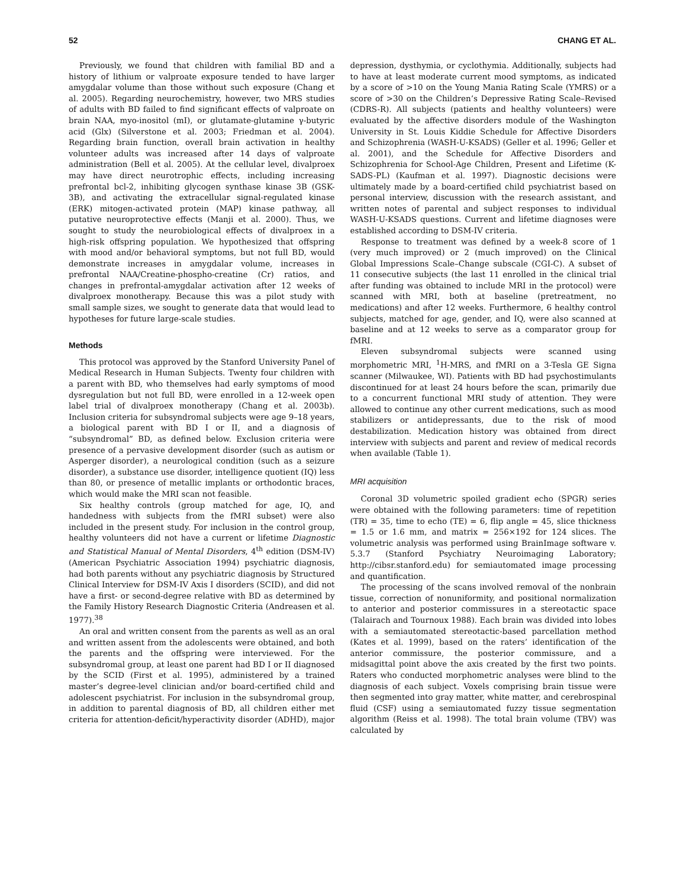52 CHANG ET AL.
Previously, we found that children with familial BD and a history of lithium or valproate exposure tended to have larger amygdalar volume than those without such exposure (Chang et al. 2005). Regarding neurochemistry, however, two MRS studies of adults with BD failed to find significant effects of valproate on brain NAA, myo-inositol (mI), or glutamate-glutamine γ-butyric acid (Glx) (Silverstone et al. 2003; Friedman et al. 2004). Regarding brain function, overall brain activation in healthy volunteer adults was increased after 14 days of valproate administration (Bell et al. 2005). At the cellular level, divalproex may have direct neurotrophic effects, including increasing prefrontal bcl-2, inhibiting glycogen synthase kinase 3B (GSK-3B), and activating the extracellular signal-regulated kinase (ERK) mitogen-activated protein (MAP) kinase pathway, all putative neuroprotective effects (Manji et al. 2000). Thus, we sought to study the neurobiological effects of divalproex in a high-risk offspring population. We hypothesized that offspring with mood and/or behavioral symptoms, but not full BD, would demonstrate increases in amygdalar volume, increases in prefrontal NAA/Creatine-phospho-creatine (Cr) ratios, and changes in prefrontal-amygdalar activation after 12 weeks of divalproex monotherapy. Because this was a pilot study with small sample sizes, we sought to generate data that would lead to hypotheses for future large-scale studies.
Methods
This protocol was approved by the Stanford University Panel of Medical Research in Human Subjects. Twenty four children with a parent with BD, who themselves had early symptoms of mood dysregulation but not full BD, were enrolled in a 12-week open label trial of divalproex monotherapy (Chang et al. 2003b). Inclusion criteria for subsyndromal subjects were age 9–18 years, a biological parent with BD I or II, and a diagnosis of “subsyndromal” BD, as defined below. Exclusion criteria were presence of a pervasive development disorder (such as autism or Asperger disorder), a neurological condition (such as a seizure disorder), a substance use disorder, intelligence quotient (IQ) less than 80, or presence of metallic implants or orthodontic braces, which would make the MRI scan not feasible.
Six healthy controls (group matched for age, IQ, and handedness with subjects from the fMRI subset) were also included in the present study. For inclusion in the control group, healthy volunteers did not have a current or lifetime Diagnostic and Statistical Manual of Mental Disorders, 4<sup>th</sup> edition (DSM-IV) (American Psychiatric Association 1994) psychiatric diagnosis, had both parents without any psychiatric diagnosis by Structured Clinical Interview for DSM-IV Axis I disorders (SCID), and did not have a first- or second-degree relative with BD as determined by the Family History Research Diagnostic Criteria (Andreasen et al. 1977).<sup>38</sup>
An oral and written consent from the parents as well as an oral and written assent from the adolescents were obtained, and both the parents and the offspring were interviewed. For the subsyndromal group, at least one parent had BD I or II diagnosed by the SCID (First et al. 1995), administered by a trained master’s degree-level clinician and/or board-certified child and adolescent psychiatrist. For inclusion in the subsyndromal group, in addition to parental diagnosis of BD, all children either met criteria for attention-deficit/hyperactivity disorder (ADHD), major depression, dysthymia, or cyclothymia. Additionally, subjects had to have at least moderate current mood symptoms, as indicated by a score of >10 on the Young Mania Rating Scale (YMRS) or a score of >30 on the Children’s Depressive Rating Scale–Revised (CDRS-R). All subjects (patients and healthy volunteers) were evaluated by the affective disorders module of the Washington University in St. Louis Kiddie Schedule for Affective Disorders and Schizophrenia (WASH-U-KSADS) (Geller et al. 1996; Geller et al. 2001), and the Schedule for Affective Disorders and Schizophrenia for School-Age Children, Present and Lifetime (K-SADS-PL) (Kaufman et al. 1997). Diagnostic decisions were ultimately made by a board-certified child psychiatrist based on personal interview, discussion with the research assistant, and written notes of parental and subject responses to individual WASH-U-KSADS questions. Current and lifetime diagnoses were established according to DSM-IV criteria.
Response to treatment was defined by a week-8 score of 1 (very much improved) or 2 (much improved) on the Clinical Global Impressions Scale–Change subscale (CGI-C). A subset of 11 consecutive subjects (the last 11 enrolled in the clinical trial after funding was obtained to include MRI in the protocol) were scanned with MRI, both at baseline (pretreatment, no medications) and after 12 weeks. Furthermore, 6 healthy control subjects, matched for age, gender, and IQ, were also scanned at baseline and at 12 weeks to serve as a comparator group for fMRI.
Eleven subsyndromal subjects were scanned using morphometric MRI, <sup>1</sup>H-MRS, and fMRI on a 3-Tesla GE Signa scanner (Milwaukee, WI). Patients with BD had psychostimulants discontinued for at least 24 hours before the scan, primarily due to a concurrent functional MRI study of attention. They were allowed to continue any other current medications, such as mood stabilizers or antidepressants, due to the risk of mood destabilization. Medication history was obtained from direct interview with subjects and parent and review of medical records when available (Table 1).
MRI acquisition
Coronal 3D volumetric spoiled gradient echo (SPGR) series were obtained with the following parameters: time of repetition (TR) = 35, time to echo (TE) = 6, flip angle = 45, slice thickness = 1.5 or 1.6 mm, and matrix = 256×192 for 124 slices. The volumetric analysis was performed using BrainImage software v. 5.3.7 (Stanford Psychiatry Neuroimaging Laboratory; http://cibsr.stanford.edu) for semiautomated image processing and quantification.
The processing of the scans involved removal of the nonbrain tissue, correction of nonuniformity, and positional normalization to anterior and posterior commissures in a stereotactic space (Talairach and Tournoux 1988). Each brain was divided into lobes with a semiautomated stereotactic-based parcellation method (Kates et al. 1999), based on the raters’ identification of the anterior commissure, the posterior commissure, and a midsagittal point above the axis created by the first two points. Raters who conducted morphometric analyses were blind to the diagnosis of each subject. Voxels comprising brain tissue were then segmented into gray matter, white matter, and cerebrospinal fluid (CSF) using a semiautomated fuzzy tissue segmentation algorithm (Reiss et al. 1998). The total brain volume (TBV) was calculated by